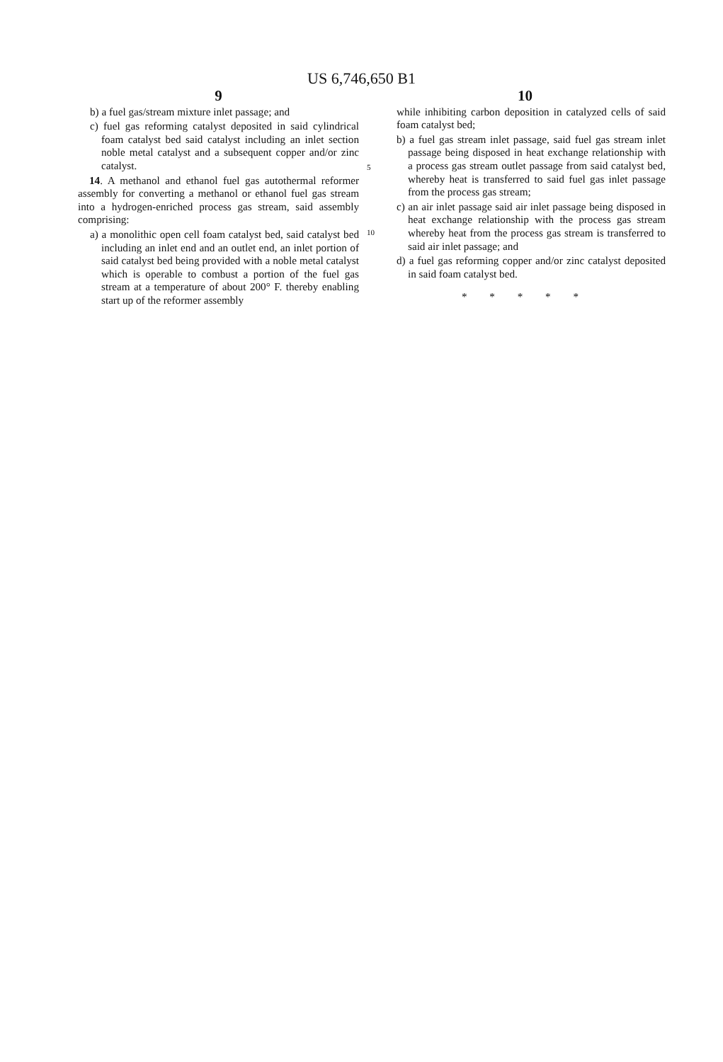US 6,746,650 B1
9
b) a fuel gas/stream mixture inlet passage; and
c) fuel gas reforming catalyst deposited in said cylindrical foam catalyst bed said catalyst including an inlet section noble metal catalyst and a subsequent copper and/or zinc catalyst.
14. A methanol and ethanol fuel gas autothermal reformer assembly for converting a methanol or ethanol fuel gas stream into a hydrogen-enriched process gas stream, said assembly comprising:
a) a monolithic open cell foam catalyst bed, said catalyst bed including an inlet end and an outlet end, an inlet portion of said catalyst bed being provided with a noble metal catalyst which is operable to combust a portion of the fuel gas stream at a temperature of about 200° F. thereby enabling start up of the reformer assembly
10
while inhibiting carbon deposition in catalyzed cells of said foam catalyst bed;
b) a fuel gas stream inlet passage, said fuel gas stream inlet passage being disposed in heat exchange relationship with a process gas stream outlet passage from said catalyst bed, whereby heat is transferred to said fuel gas inlet passage from the process gas stream;
c) an air inlet passage said air inlet passage being disposed in heat exchange relationship with the process gas stream whereby heat from the process gas stream is transferred to said air inlet passage; and
d) a fuel gas reforming copper and/or zinc catalyst deposited in said foam catalyst bed.
* * * * *
5
10